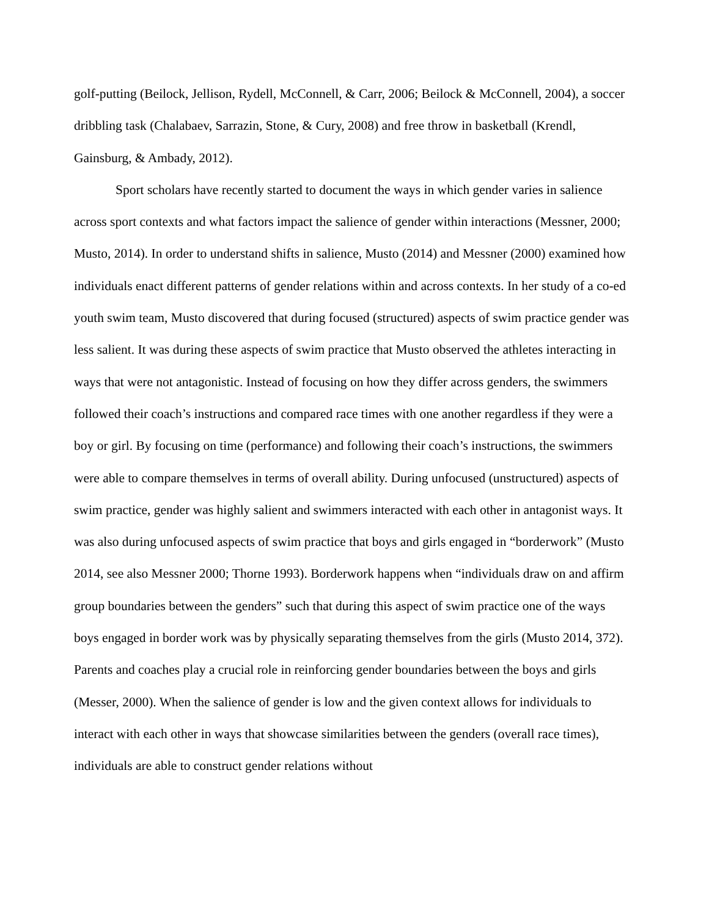golf-putting (Beilock, Jellison, Rydell, McConnell, & Carr, 2006; Beilock & McConnell, 2004), a soccer dribbling task (Chalabaev, Sarrazin, Stone, & Cury, 2008) and free throw in basketball (Krendl, Gainsburg, & Ambady, 2012).
Sport scholars have recently started to document the ways in which gender varies in salience across sport contexts and what factors impact the salience of gender within interactions (Messner, 2000; Musto, 2014). In order to understand shifts in salience, Musto (2014) and Messner (2000) examined how individuals enact different patterns of gender relations within and across contexts. In her study of a co-ed youth swim team, Musto discovered that during focused (structured) aspects of swim practice gender was less salient. It was during these aspects of swim practice that Musto observed the athletes interacting in ways that were not antagonistic. Instead of focusing on how they differ across genders, the swimmers followed their coach’s instructions and compared race times with one another regardless if they were a boy or girl. By focusing on time (performance) and following their coach’s instructions, the swimmers were able to compare themselves in terms of overall ability. During unfocused (unstructured) aspects of swim practice, gender was highly salient and swimmers interacted with each other in antagonist ways. It was also during unfocused aspects of swim practice that boys and girls engaged in “borderwork” (Musto 2014, see also Messner 2000; Thorne 1993). Borderwork happens when “individuals draw on and affirm group boundaries between the genders” such that during this aspect of swim practice one of the ways boys engaged in border work was by physically separating themselves from the girls (Musto 2014, 372). Parents and coaches play a crucial role in reinforcing gender boundaries between the boys and girls (Messer, 2000). When the salience of gender is low and the given context allows for individuals to interact with each other in ways that showcase similarities between the genders (overall race times), individuals are able to construct gender relations without